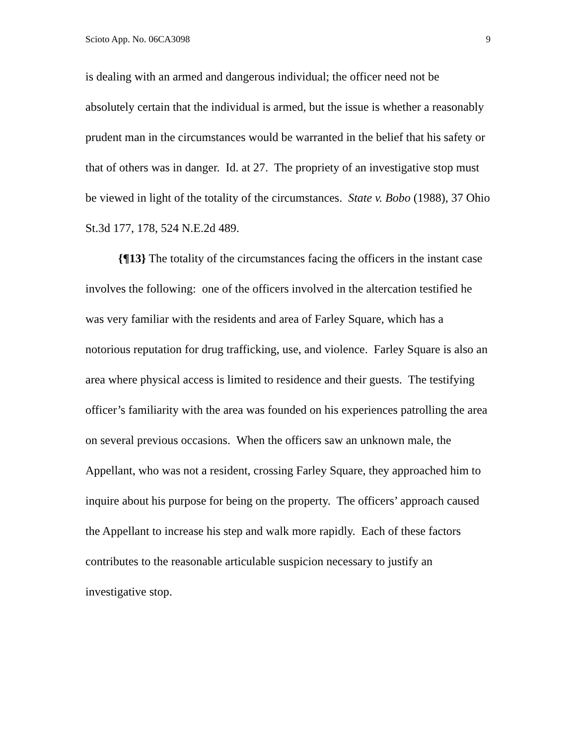Scioto App. No. 06CA3098 9
is dealing with an armed and dangerous individual; the officer need not be absolutely certain that the individual is armed, but the issue is whether a reasonably prudent man in the circumstances would be warranted in the belief that his safety or that of others was in danger. Id. at 27. The propriety of an investigative stop must be viewed in light of the totality of the circumstances. State v. Bobo (1988), 37 Ohio St.3d 177, 178, 524 N.E.2d 489.
{¶13} The totality of the circumstances facing the officers in the instant case involves the following: one of the officers involved in the altercation testified he was very familiar with the residents and area of Farley Square, which has a notorious reputation for drug trafficking, use, and violence. Farley Square is also an area where physical access is limited to residence and their guests. The testifying officer’s familiarity with the area was founded on his experiences patrolling the area on several previous occasions. When the officers saw an unknown male, the Appellant, who was not a resident, crossing Farley Square, they approached him to inquire about his purpose for being on the property. The officers’ approach caused the Appellant to increase his step and walk more rapidly. Each of these factors contributes to the reasonable articulable suspicion necessary to justify an investigative stop.